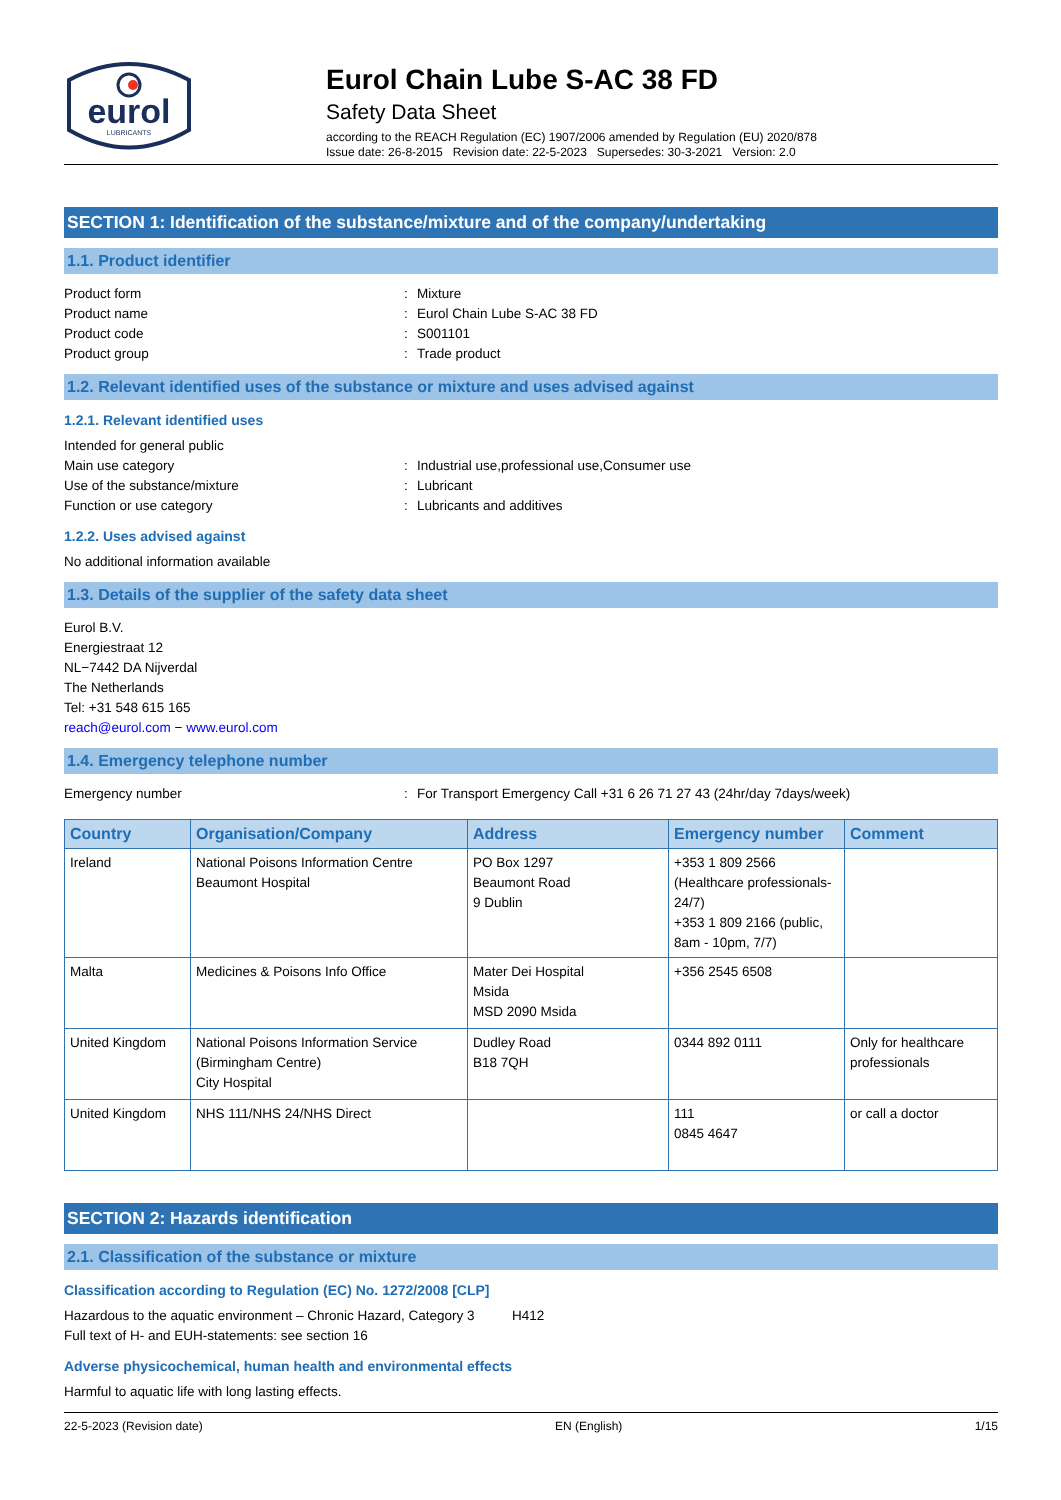eurol
LUBRICANTS
Eurol Chain Lube S-AC 38 FD
Safety Data Sheet
according to the REACH Regulation (EC) 1907/2006 amended by Regulation (EU) 2020/878
Issue date: 26-8-2015 Revision date: 22-5-2023 Supersedes: 30-3-2021 Version: 2.0
SECTION 1: Identification of the substance/mixture and of the company/undertaking
1.1. Product identifier
Product form: Mixture
Product name: Eurol Chain Lube S-AC 38 FD
Product code: S001101
Product group: Trade product
1.2. Relevant identified uses of the substance or mixture and uses advised against
1.2.1. Relevant identified uses
Intended for general public
Main use category: Industrial use,professional use,Consumer use
Use of the substance/mixture: Lubricant
Function or use category: Lubricants and additives
1.2.2. Uses advised against
No additional information available
1.3. Details of the supplier of the safety data sheet
Eurol B.V.
Energiestraat 12
NL−7442 DA Nijverdal
The Netherlands
Tel: +31 548 615 165
reach@eurol.com − www.eurol.com
1.4. Emergency telephone number
Emergency number: For Transport Emergency Call +31 6 26 71 27 43 (24hr/day 7days/week)
| Country | Organisation/Company | Address | Emergency number | Comment |
| --- | --- | --- | --- | --- |
| Ireland | National Poisons Information Centre Beaumont Hospital | PO Box 1297 Beaumont Road 9 Dublin | +353 1 809 2566 (Healthcare professionals-24/7) +353 1 809 2166 (public, 8am - 10pm, 7/7) | |
| Malta | Medicines & Poisons Info Office | Mater Dei Hospital Msida MSD 2090 Msida | +356 2545 6508 | |
| United Kingdom | National Poisons Information Service (Birmingham Centre) City Hospital | Dudley Road B18 7QH | 0344 892 0111 | Only for healthcare professionals |
| United Kingdom | NHS 111/NHS 24/NHS Direct | | 111 0845 4647 | or call a doctor |
SECTION 2: Hazards identification
2.1. Classification of the substance or mixture
Classification according to Regulation (EC) No. 1272/2008 [CLP]
Hazardous to the aquatic environment – Chronic Hazard, Category 3 H412
Full text of H- and EUH-statements: see section 16
Adverse physicochemical, human health and environmental effects
Harmful to aquatic life with long lasting effects.
22-5-2023 (Revision date) EN (English) 1/15